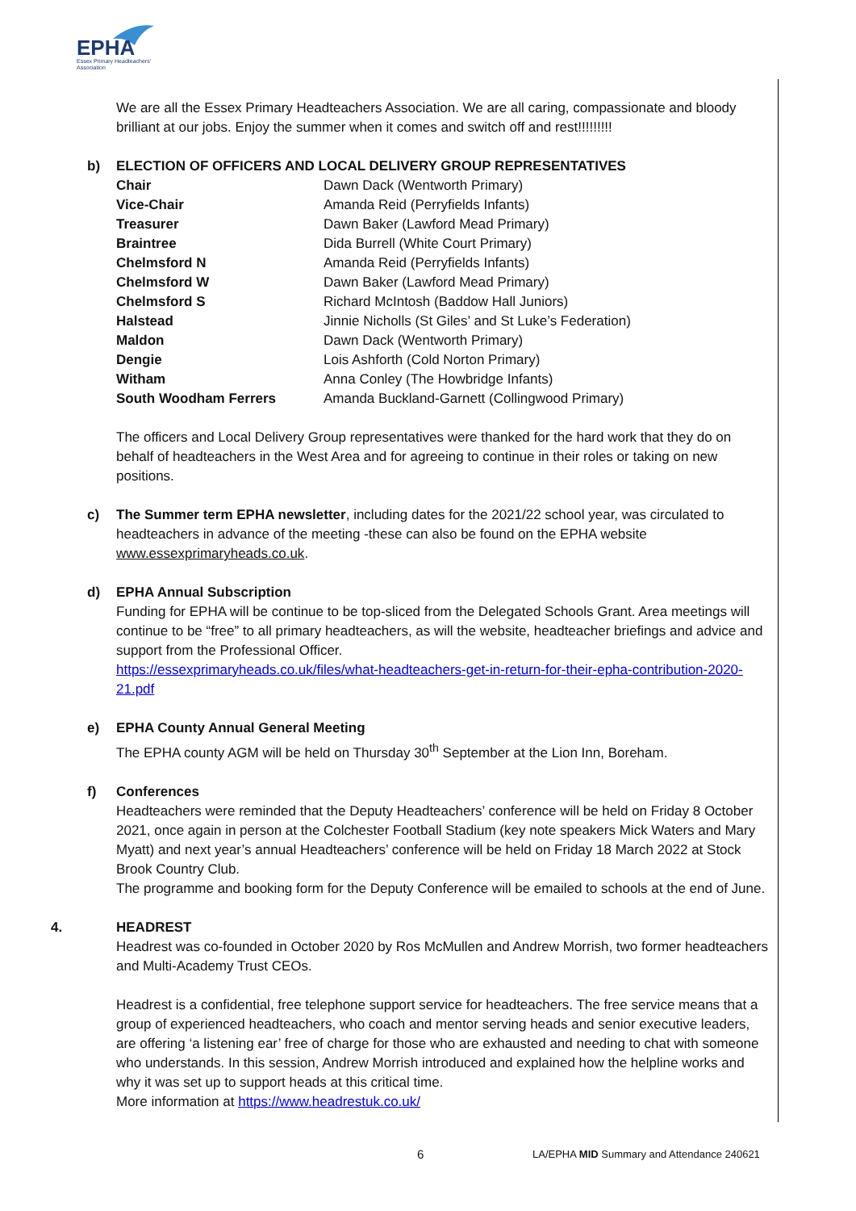EPHA
Essex Primary Headteachers'
Association
We are all the Essex Primary Headteachers Association. We are all caring, compassionate and bloody brilliant at our jobs. Enjoy the summer when it comes and switch off and rest!!!!!!!!!
b) ELECTION OF OFFICERS AND LOCAL DELIVERY GROUP REPRESENTATIVES
| Chair | Dawn Dack (Wentworth Primary) |
| Vice-Chair | Amanda Reid (Perryfields Infants) |
| Treasurer | Dawn Baker (Lawford Mead Primary) |
| Braintree | Dida Burrell (White Court Primary) |
| Chelmsford N | Amanda Reid (Perryfields Infants) |
| Chelmsford W | Dawn Baker (Lawford Mead Primary) |
| Chelmsford S | Richard McIntosh (Baddow Hall Juniors) |
| Halstead | Jinnie Nicholls (St Giles’ and St Luke’s Federation) |
| Maldon | Dawn Dack (Wentworth Primary) |
| Dengie | Lois Ashforth (Cold Norton Primary) |
| Witham | Anna Conley (The Howbridge Infants) |
| South Woodham Ferrers | Amanda Buckland-Garnett (Collingwood Primary) |
The officers and Local Delivery Group representatives were thanked for the hard work that they do on behalf of headteachers in the West Area and for agreeing to continue in their roles or taking on new positions.
c) The Summer term EPHA newsletter, including dates for the 2021/22 school year, was circulated to headteachers in advance of the meeting -these can also be found on the EPHA website www.essexprimaryheads.co.uk.
d) EPHA Annual Subscription
Funding for EPHA will be continue to be top-sliced from the Delegated Schools Grant. Area meetings will continue to be “free” to all primary headteachers, as will the website, headteacher briefings and advice and support from the Professional Officer.
https://essexprimaryheads.co.uk/files/what-headteachers-get-in-return-for-their-epha-contribution-2020-21.pdf
e) EPHA County Annual General Meeting
The EPHA county AGM will be held on Thursday 30<sup>th</sup> September at the Lion Inn, Boreham.
f) Conferences
Headteachers were reminded that the Deputy Headteachers’ conference will be held on Friday 8 October 2021, once again in person at the Colchester Football Stadium (key note speakers Mick Waters and Mary Myatt) and next year’s annual Headteachers’ conference will be held on Friday 18 March 2022 at Stock Brook Country Club.
The programme and booking form for the Deputy Conference will be emailed to schools at the end of June.
4. HEADREST
Headrest was co-founded in October 2020 by Ros McMullen and Andrew Morrish, two former headteachers and Multi-Academy Trust CEOs.
Headrest is a confidential, free telephone support service for headteachers. The free service means that a group of experienced headteachers, who coach and mentor serving heads and senior executive leaders, are offering ‘a listening ear’ free of charge for those who are exhausted and needing to chat with someone who understands. In this session, Andrew Morrish introduced and explained how the helpline works and why it was set up to support heads at this critical time.
More information at https://www.headrestuk.co.uk/
6 LA/EPHA MID Summary and Attendance 240621